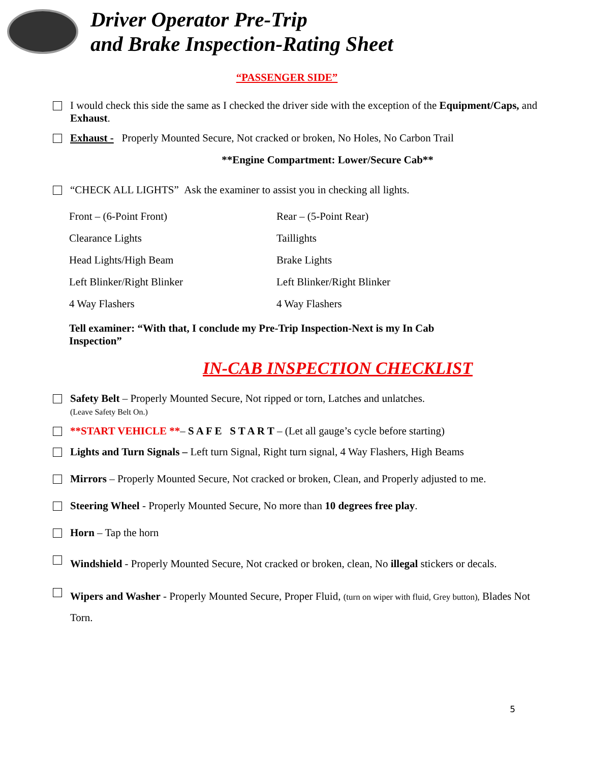Driver Operator Pre-Trip
and Brake Inspection-Rating Sheet
“PASSENGER SIDE”
I would check this side the same as I checked the driver side with the exception of the Equipment/Caps, and Exhaust.
Exhaust - Properly Mounted Secure, Not cracked or broken, No Holes, No Carbon Trail
**Engine Compartment: Lower/Secure Cab**
“CHECK ALL LIGHTS” Ask the examiner to assist you in checking all lights.
Front – (6-Point Front)
Clearance Lights
Head Lights/High Beam
Left Blinker/Right Blinker
4 Way Flashers
Rear – (5-Point Rear)
Taillights
Brake Lights
Left Blinker/Right Blinker
4 Way Flashers
Tell examiner: “With that, I conclude my Pre-Trip Inspection-Next is my In Cab Inspection”
IN-CAB INSPECTION CHECKLIST
Safety Belt – Properly Mounted Secure, Not ripped or torn, Latches and unlatches.
(Leave Safety Belt On.)
**START VEHICLE **– S A F E S T A R T – (Let all gauge’s cycle before starting)
Lights and Turn Signals – Left turn Signal, Right turn signal, 4 Way Flashers, High Beams
Mirrors – Properly Mounted Secure, Not cracked or broken, Clean, and Properly adjusted to me.
Steering Wheel - Properly Mounted Secure, No more than 10 degrees free play.
Horn – Tap the horn
Windshield - Properly Mounted Secure, Not cracked or broken, clean, No illegal stickers or decals.
Wipers and Washer - Properly Mounted Secure, Proper Fluid, (turn on wiper with fluid, Grey button), Blades Not Torn.
5